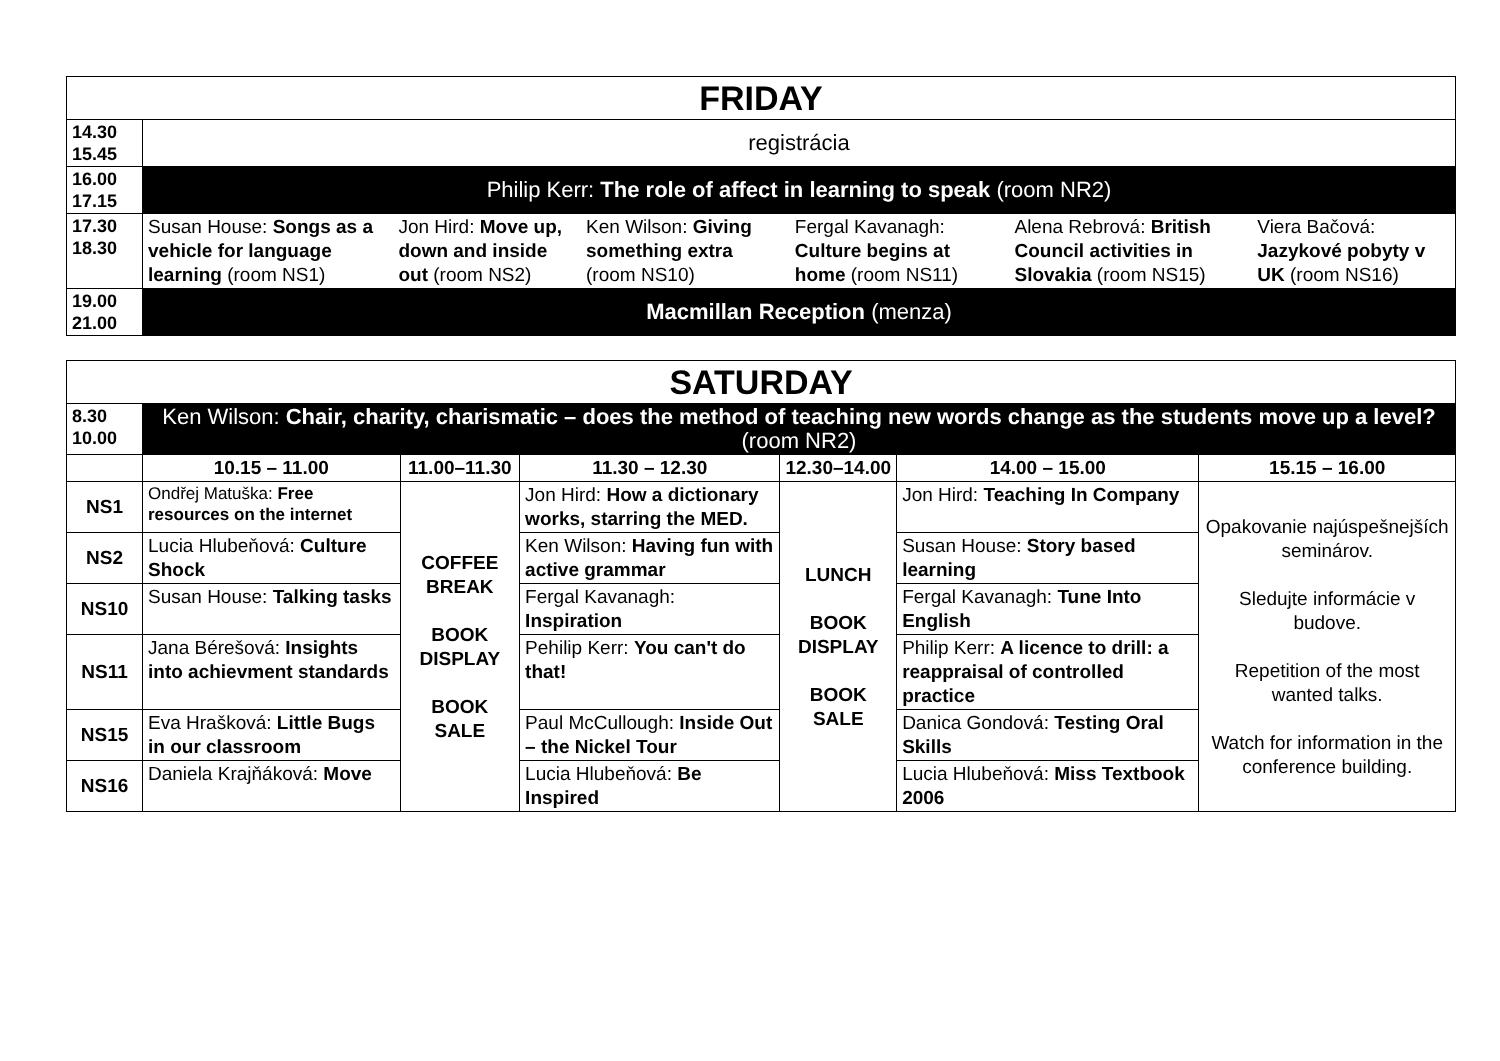| FRIDAY | | | | | | |
| 14.30 15.45 | registrácia | | | | | |
| 16.00 17.15 | Philip Kerr: The role of affect in learning to speak (room NR2) | | | | | |
| 17.30 18.30 | Susan House: Songs as a vehicle for language learning (room NS1) | Jon Hird: Move up, down and inside out (room NS2) | Ken Wilson: Giving something extra (room NS10) | Fergal Kavanagh: Culture begins at home (room NS11) | Alena Rebrová: British Council activities in Slovakia (room NS15) | Viera Bačová: Jazykové pobyty v UK (room NS16) |
| 19.00 21.00 | Macmillan Reception (menza) | | | | | |
| SATURDAY | | | | | | |
| 8.30 10.00 | Ken Wilson: Chair, charity, charismatic – does the method of teaching new words change as the students move up a level? (room NR2) | | | | | |
| | 10.15 – 11.00 | 11.00–11.30 | 11.30 – 12.30 | 12.30–14.00 | 14.00 – 15.00 | 15.15 – 16.00 |
| NS1 | Ondřej Matuška: Free resources on the internet | COFFEE BREAK BOOK DISPLAY BOOK SALE | Jon Hird: How a dictionary works, starring the MED. | LUNCH BOOK DISPLAY BOOK SALE | Jon Hird: Teaching In Company | Opakovanie najúspešnejších seminárov. Sledujte informácie v budove. Repetition of the most wanted talks. Watch for information in the conference building. |
| NS2 | Lucia Hlubeňová: Culture Shock | | Ken Wilson: Having fun with active grammar | | Susan House: Story based learning | |
| NS10 | Susan House: Talking tasks | | Fergal Kavanagh: Inspiration | | Fergal Kavanagh: Tune Into English | |
| NS11 | Jana Bérešová: Insights into achievment standards | | Pehilip Kerr: You can't do that! | | Philip Kerr: A licence to drill: a reappraisal of controlled practice | |
| NS15 | Eva Hrašková: Little Bugs in our classroom | | Paul McCullough: Inside Out – the Nickel Tour | | Danica Gondová: Testing Oral Skills | |
| NS16 | Daniela Krajňáková: Move | | Lucia Hlubeňová: Be Inspired | | Lucia Hlubeňová: Miss Textbook 2006 | |